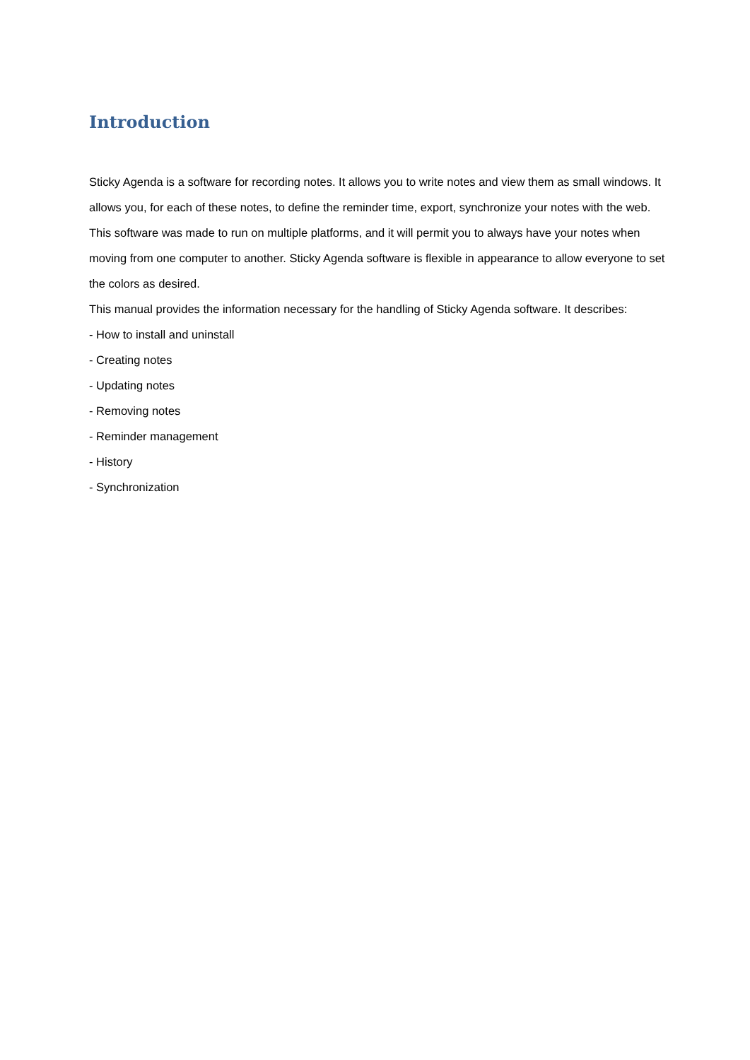Introduction
Sticky Agenda is a software for recording notes. It allows you to write notes and view them as small windows. It allows you, for each of these notes, to define the reminder time, export, synchronize your notes with the web. This software was made to run on multiple platforms, and it will permit you to always have your notes when moving from one computer to another. Sticky Agenda software is flexible in appearance to allow everyone to set the colors as desired.
This manual provides the information necessary for the handling of Sticky Agenda software. It describes:
- How to install and uninstall
- Creating notes
- Updating notes
- Removing notes
- Reminder management
- History
- Synchronization